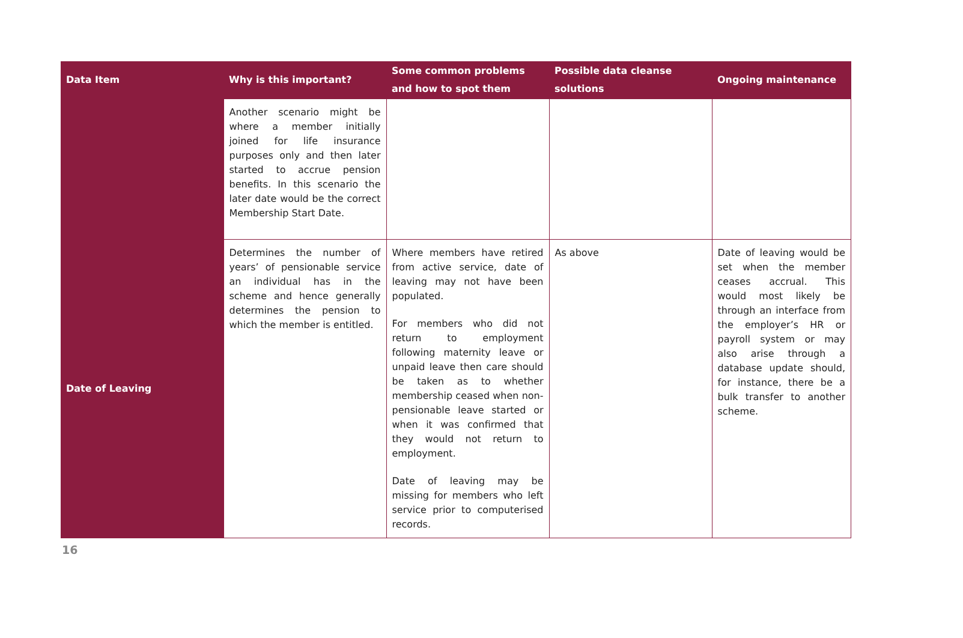| Data Item | Why is this important? | Some common problems and how to spot them | Possible data cleanse solutions | Ongoing maintenance |
| --- | --- | --- | --- | --- |
| | Another scenario might be where a member initially joined for life insurance purposes only and then later started to accrue pension benefits. In this scenario the later date would be the correct Membership Start Date. | | | |
| Date of Leaving | Determines the number of years’ of pensionable service an individual has in the scheme and hence generally determines the pension to which the member is entitled. | Where members have retired from active service, date of leaving may not have been populated. For members who did not return to employment following maternity leave or unpaid leave then care should be taken as to whether membership ceased when non-pensionable leave started or when it was confirmed that they would not return to employment. Date of leaving may be missing for members who left service prior to computerised records. | As above | Date of leaving would be set when the member ceases accrual. This would most likely be through an interface from the employer’s HR or payroll system or may also arise through a database update should, for instance, there be a bulk transfer to another scheme. |
16